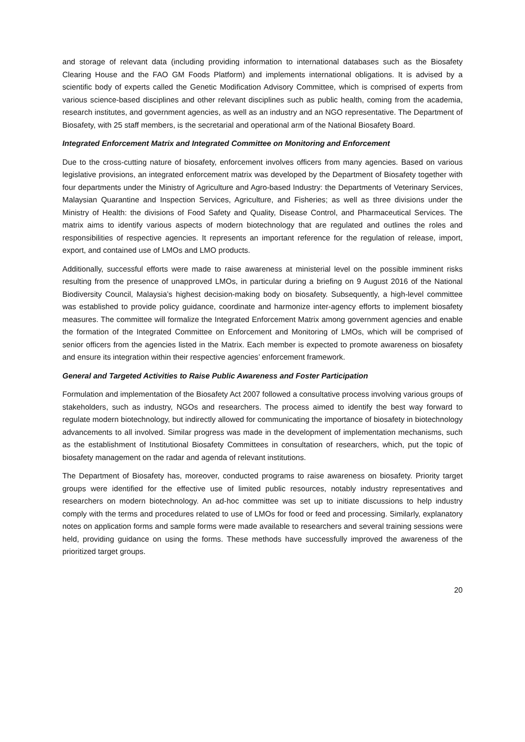and storage of relevant data (including providing information to international databases such as the Biosafety Clearing House and the FAO GM Foods Platform) and implements international obligations. It is advised by a scientific body of experts called the Genetic Modification Advisory Committee, which is comprised of experts from various science-based disciplines and other relevant disciplines such as public health, coming from the academia, research institutes, and government agencies, as well as an industry and an NGO representative. The Department of Biosafety, with 25 staff members, is the secretarial and operational arm of the National Biosafety Board.
Integrated Enforcement Matrix and Integrated Committee on Monitoring and Enforcement
Due to the cross-cutting nature of biosafety, enforcement involves officers from many agencies. Based on various legislative provisions, an integrated enforcement matrix was developed by the Department of Biosafety together with four departments under the Ministry of Agriculture and Agro-based Industry: the Departments of Veterinary Services, Malaysian Quarantine and Inspection Services, Agriculture, and Fisheries; as well as three divisions under the Ministry of Health: the divisions of Food Safety and Quality, Disease Control, and Pharmaceutical Services. The matrix aims to identify various aspects of modern biotechnology that are regulated and outlines the roles and responsibilities of respective agencies. It represents an important reference for the regulation of release, import, export, and contained use of LMOs and LMO products.
Additionally, successful efforts were made to raise awareness at ministerial level on the possible imminent risks resulting from the presence of unapproved LMOs, in particular during a briefing on 9 August 2016 of the National Biodiversity Council, Malaysia’s highest decision-making body on biosafety. Subsequently, a high-level committee was established to provide policy guidance, coordinate and harmonize inter-agency efforts to implement biosafety measures. The committee will formalize the Integrated Enforcement Matrix among government agencies and enable the formation of the Integrated Committee on Enforcement and Monitoring of LMOs, which will be comprised of senior officers from the agencies listed in the Matrix. Each member is expected to promote awareness on biosafety and ensure its integration within their respective agencies’ enforcement framework.
General and Targeted Activities to Raise Public Awareness and Foster Participation
Formulation and implementation of the Biosafety Act 2007 followed a consultative process involving various groups of stakeholders, such as industry, NGOs and researchers. The process aimed to identify the best way forward to regulate modern biotechnology, but indirectly allowed for communicating the importance of biosafety in biotechnology advancements to all involved. Similar progress was made in the development of implementation mechanisms, such as the establishment of Institutional Biosafety Committees in consultation of researchers, which, put the topic of biosafety management on the radar and agenda of relevant institutions.
The Department of Biosafety has, moreover, conducted programs to raise awareness on biosafety. Priority target groups were identified for the effective use of limited public resources, notably industry representatives and researchers on modern biotechnology. An ad-hoc committee was set up to initiate discussions to help industry comply with the terms and procedures related to use of LMOs for food or feed and processing. Similarly, explanatory notes on application forms and sample forms were made available to researchers and several training sessions were held, providing guidance on using the forms. These methods have successfully improved the awareness of the prioritized target groups.
20